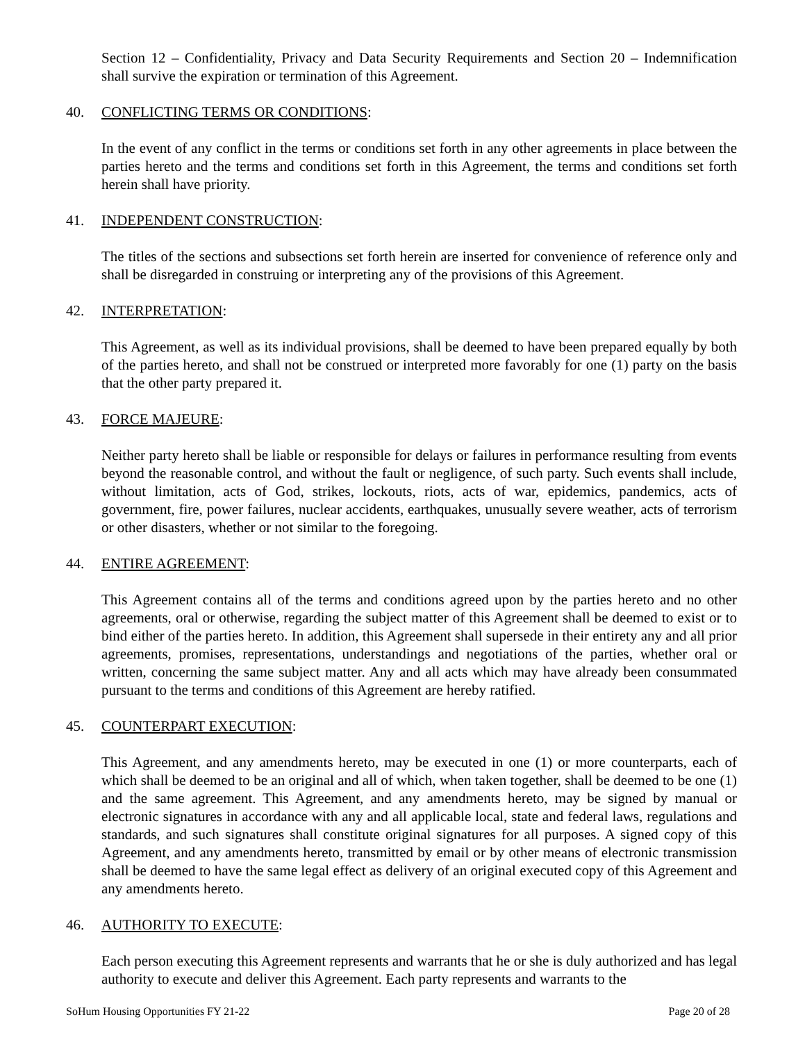Section 12 – Confidentiality, Privacy and Data Security Requirements and Section 20 – Indemnification shall survive the expiration or termination of this Agreement.
40. CONFLICTING TERMS OR CONDITIONS:
In the event of any conflict in the terms or conditions set forth in any other agreements in place between the parties hereto and the terms and conditions set forth in this Agreement, the terms and conditions set forth herein shall have priority.
41. INDEPENDENT CONSTRUCTION:
The titles of the sections and subsections set forth herein are inserted for convenience of reference only and shall be disregarded in construing or interpreting any of the provisions of this Agreement.
42. INTERPRETATION:
This Agreement, as well as its individual provisions, shall be deemed to have been prepared equally by both of the parties hereto, and shall not be construed or interpreted more favorably for one (1) party on the basis that the other party prepared it.
43. FORCE MAJEURE:
Neither party hereto shall be liable or responsible for delays or failures in performance resulting from events beyond the reasonable control, and without the fault or negligence, of such party. Such events shall include, without limitation, acts of God, strikes, lockouts, riots, acts of war, epidemics, pandemics, acts of government, fire, power failures, nuclear accidents, earthquakes, unusually severe weather, acts of terrorism or other disasters, whether or not similar to the foregoing.
44. ENTIRE AGREEMENT:
This Agreement contains all of the terms and conditions agreed upon by the parties hereto and no other agreements, oral or otherwise, regarding the subject matter of this Agreement shall be deemed to exist or to bind either of the parties hereto. In addition, this Agreement shall supersede in their entirety any and all prior agreements, promises, representations, understandings and negotiations of the parties, whether oral or written, concerning the same subject matter. Any and all acts which may have already been consummated pursuant to the terms and conditions of this Agreement are hereby ratified.
45. COUNTERPART EXECUTION:
This Agreement, and any amendments hereto, may be executed in one (1) or more counterparts, each of which shall be deemed to be an original and all of which, when taken together, shall be deemed to be one (1) and the same agreement. This Agreement, and any amendments hereto, may be signed by manual or electronic signatures in accordance with any and all applicable local, state and federal laws, regulations and standards, and such signatures shall constitute original signatures for all purposes. A signed copy of this Agreement, and any amendments hereto, transmitted by email or by other means of electronic transmission shall be deemed to have the same legal effect as delivery of an original executed copy of this Agreement and any amendments hereto.
46. AUTHORITY TO EXECUTE:
Each person executing this Agreement represents and warrants that he or she is duly authorized and has legal authority to execute and deliver this Agreement. Each party represents and warrants to the
SoHum Housing Opportunities FY 21-22 Page 20 of 28